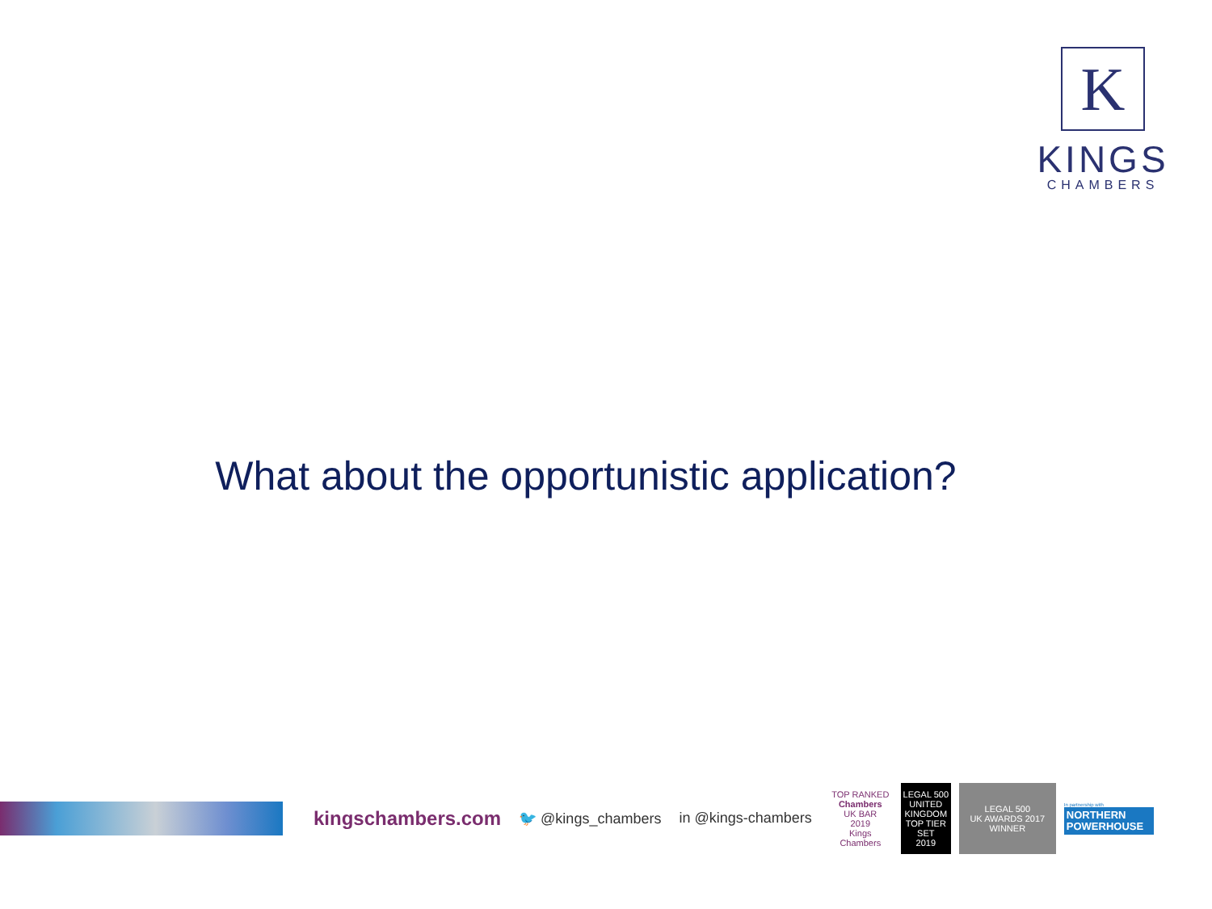K
KINGS
CHAMBERS
What about the opportunistic application?
kingschambers.com 🐦 @kings_chambers in @kings-chambers
TOP RANKED
Chambers
UK BAR
2019
Kings Chambers
LEGAL 500
UNITED KINGDOM
TOP TIER SET
2019
LEGAL 500
UK AWARDS 2017
WINNER
In partnership with
NORTHERN POWERHOUSE